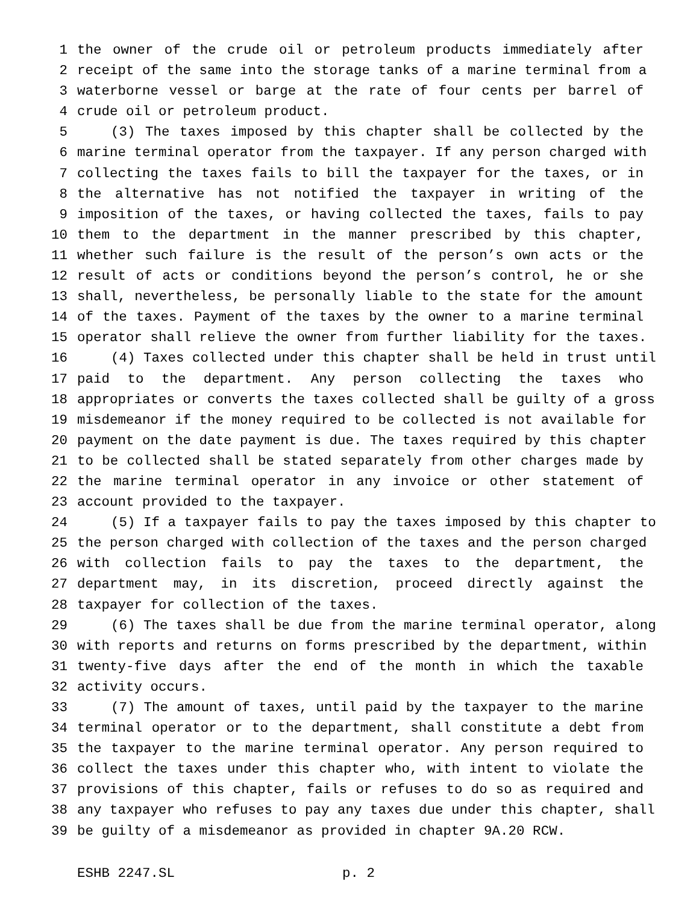1 the owner of the crude oil or petroleum products immediately after
2 receipt of the same into the storage tanks of a marine terminal from a
3 waterborne vessel or barge at the rate of four cents per barrel of
4 crude oil or petroleum product.
5 (3) The taxes imposed by this chapter shall be collected by the
6 marine terminal operator from the taxpayer. If any person charged with
7 collecting the taxes fails to bill the taxpayer for the taxes, or in
8 the alternative has not notified the taxpayer in writing of the
9 imposition of the taxes, or having collected the taxes, fails to pay
10 them to the department in the manner prescribed by this chapter,
11 whether such failure is the result of the person’s own acts or the
12 result of acts or conditions beyond the person’s control, he or she
13 shall, nevertheless, be personally liable to the state for the amount
14 of the taxes. Payment of the taxes by the owner to a marine terminal
15 operator shall relieve the owner from further liability for the taxes.
16 (4) Taxes collected under this chapter shall be held in trust until
17 paid to the department. Any person collecting the taxes who
18 appropriates or converts the taxes collected shall be guilty of a gross
19 misdemeanor if the money required to be collected is not available for
20 payment on the date payment is due. The taxes required by this chapter
21 to be collected shall be stated separately from other charges made by
22 the marine terminal operator in any invoice or other statement of
23 account provided to the taxpayer.
24 (5) If a taxpayer fails to pay the taxes imposed by this chapter to
25 the person charged with collection of the taxes and the person charged
26 with collection fails to pay the taxes to the department, the
27 department may, in its discretion, proceed directly against the
28 taxpayer for collection of the taxes.
29 (6) The taxes shall be due from the marine terminal operator, along
30 with reports and returns on forms prescribed by the department, within
31 twenty-five days after the end of the month in which the taxable
32 activity occurs.
33 (7) The amount of taxes, until paid by the taxpayer to the marine
34 terminal operator or to the department, shall constitute a debt from
35 the taxpayer to the marine terminal operator. Any person required to
36 collect the taxes under this chapter who, with intent to violate the
37 provisions of this chapter, fails or refuses to do so as required and
38 any taxpayer who refuses to pay any taxes due under this chapter, shall
39 be guilty of a misdemeanor as provided in chapter 9A.20 RCW.
ESHB 2247.SL p. 2